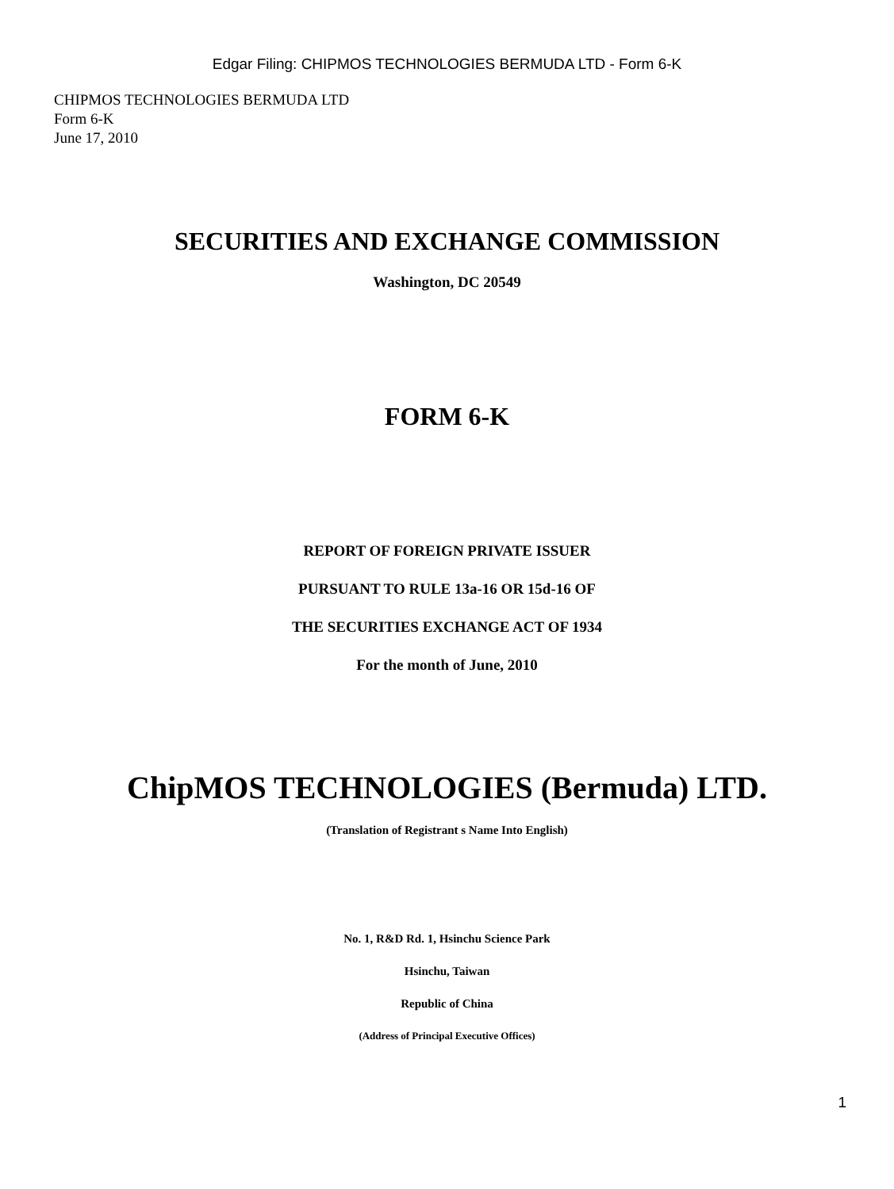Edgar Filing: CHIPMOS TECHNOLOGIES BERMUDA LTD - Form 6-K
CHIPMOS TECHNOLOGIES BERMUDA LTD
Form 6-K
June 17, 2010
SECURITIES AND EXCHANGE COMMISSION
Washington, DC 20549
FORM 6-K
REPORT OF FOREIGN PRIVATE ISSUER
PURSUANT TO RULE 13a-16 OR 15d-16 OF
THE SECURITIES EXCHANGE ACT OF 1934
For the month of June, 2010
ChipMOS TECHNOLOGIES (Bermuda) LTD.
(Translation of Registrant s Name Into English)
No. 1, R&D Rd. 1, Hsinchu Science Park
Hsinchu, Taiwan
Republic of China
(Address of Principal Executive Offices)
1